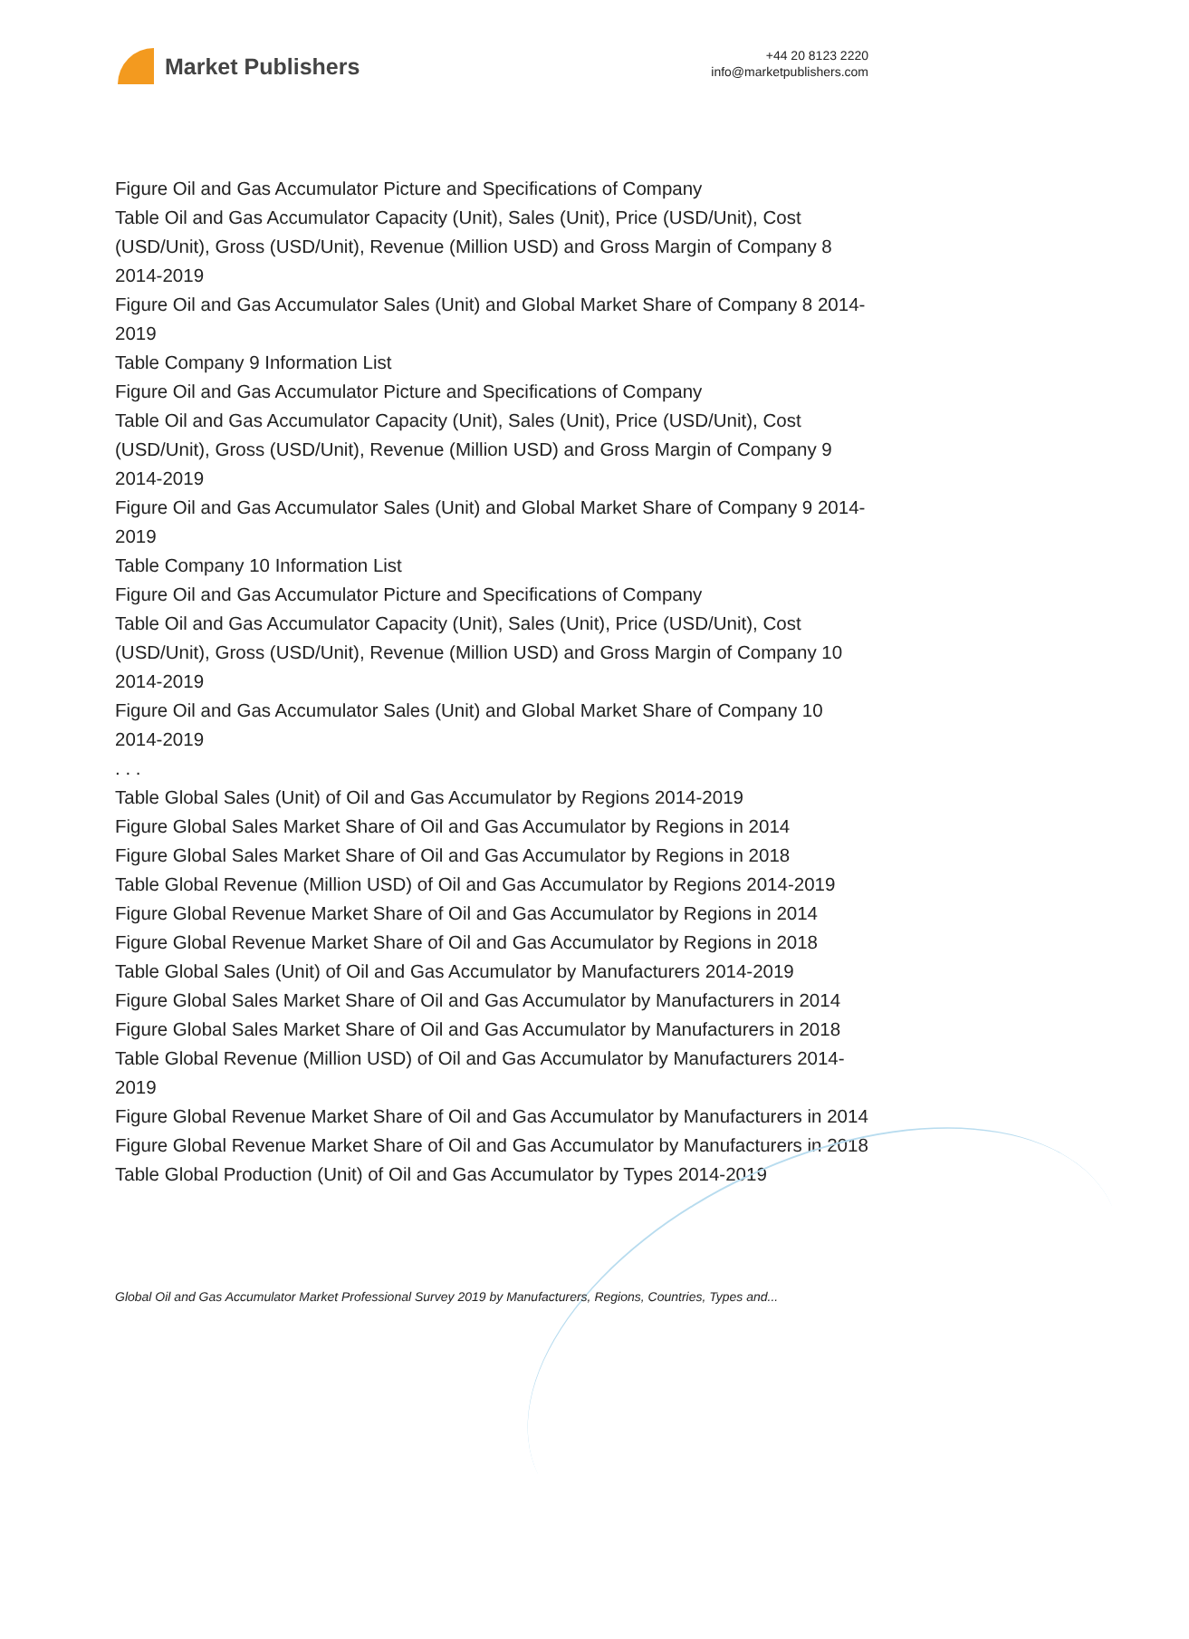Market Publishers
+44 20 8123 2220
info@marketpublishers.com
Figure Oil and Gas Accumulator Picture and Specifications of Company
Table Oil and Gas Accumulator Capacity (Unit), Sales (Unit), Price (USD/Unit), Cost (USD/Unit), Gross (USD/Unit), Revenue (Million USD) and Gross Margin of Company 8 2014-2019
Figure Oil and Gas Accumulator Sales (Unit) and Global Market Share of Company 8 2014-2019
Table Company 9 Information List
Figure Oil and Gas Accumulator Picture and Specifications of Company
Table Oil and Gas Accumulator Capacity (Unit), Sales (Unit), Price (USD/Unit), Cost (USD/Unit), Gross (USD/Unit), Revenue (Million USD) and Gross Margin of Company 9 2014-2019
Figure Oil and Gas Accumulator Sales (Unit) and Global Market Share of Company 9 2014-2019
Table Company 10 Information List
Figure Oil and Gas Accumulator Picture and Specifications of Company
Table Oil and Gas Accumulator Capacity (Unit), Sales (Unit), Price (USD/Unit), Cost (USD/Unit), Gross (USD/Unit), Revenue (Million USD) and Gross Margin of Company 10 2014-2019
Figure Oil and Gas Accumulator Sales (Unit) and Global Market Share of Company 10 2014-2019
. . .
Table Global Sales (Unit) of Oil and Gas Accumulator by Regions 2014-2019
Figure Global Sales Market Share of Oil and Gas Accumulator by Regions in 2014
Figure Global Sales Market Share of Oil and Gas Accumulator by Regions in 2018
Table Global Revenue (Million USD) of Oil and Gas Accumulator by Regions 2014-2019
Figure Global Revenue Market Share of Oil and Gas Accumulator by Regions in 2014
Figure Global Revenue Market Share of Oil and Gas Accumulator by Regions in 2018
Table Global Sales (Unit) of Oil and Gas Accumulator by Manufacturers 2014-2019
Figure Global Sales Market Share of Oil and Gas Accumulator by Manufacturers in 2014
Figure Global Sales Market Share of Oil and Gas Accumulator by Manufacturers in 2018
Table Global Revenue (Million USD) of Oil and Gas Accumulator by Manufacturers 2014-2019
Figure Global Revenue Market Share of Oil and Gas Accumulator by Manufacturers in 2014
Figure Global Revenue Market Share of Oil and Gas Accumulator by Manufacturers in 2018
Table Global Production (Unit) of Oil and Gas Accumulator by Types 2014-2019
Global Oil and Gas Accumulator Market Professional Survey 2019 by Manufacturers, Regions, Countries, Types and...